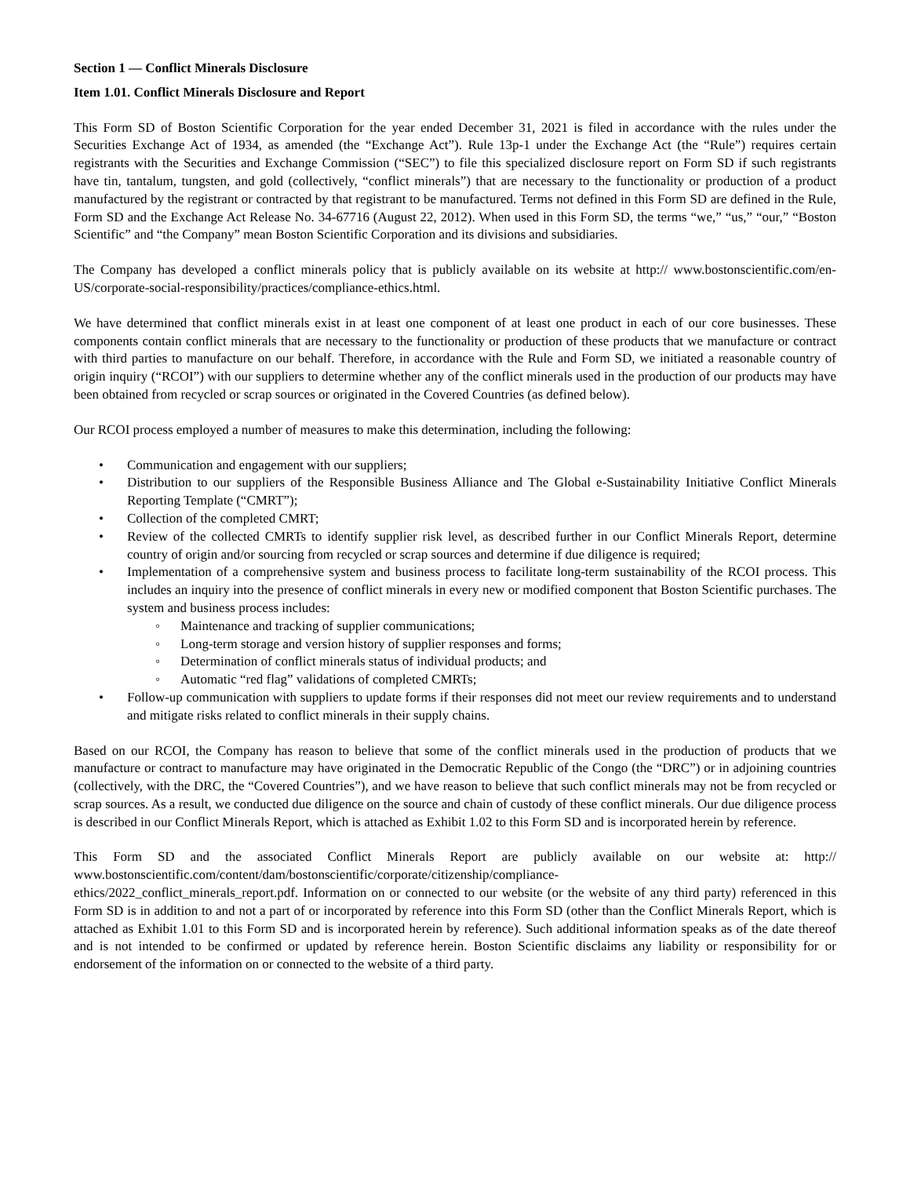Section 1 — Conflict Minerals Disclosure
Item 1.01. Conflict Minerals Disclosure and Report
This Form SD of Boston Scientific Corporation for the year ended December 31, 2021 is filed in accordance with the rules under the Securities Exchange Act of 1934, as amended (the “Exchange Act”). Rule 13p-1 under the Exchange Act (the “Rule”) requires certain registrants with the Securities and Exchange Commission (“SEC”) to file this specialized disclosure report on Form SD if such registrants have tin, tantalum, tungsten, and gold (collectively, “conflict minerals”) that are necessary to the functionality or production of a product manufactured by the registrant or contracted by that registrant to be manufactured. Terms not defined in this Form SD are defined in the Rule, Form SD and the Exchange Act Release No. 34-67716 (August 22, 2012). When used in this Form SD, the terms “we,” “us,” “our,” “Boston Scientific” and “the Company” mean Boston Scientific Corporation and its divisions and subsidiaries.
The Company has developed a conflict minerals policy that is publicly available on its website at http:// www.bostonscientific.com/en-US/corporate-social-responsibility/practices/compliance-ethics.html.
We have determined that conflict minerals exist in at least one component of at least one product in each of our core businesses. These components contain conflict minerals that are necessary to the functionality or production of these products that we manufacture or contract with third parties to manufacture on our behalf. Therefore, in accordance with the Rule and Form SD, we initiated a reasonable country of origin inquiry (“RCOI”) with our suppliers to determine whether any of the conflict minerals used in the production of our products may have been obtained from recycled or scrap sources or originated in the Covered Countries (as defined below).
Our RCOI process employed a number of measures to make this determination, including the following:
• Communication and engagement with our suppliers;
• Distribution to our suppliers of the Responsible Business Alliance and The Global e-Sustainability Initiative Conflict Minerals Reporting Template (“CMRT”);
• Collection of the completed CMRT;
• Review of the collected CMRTs to identify supplier risk level, as described further in our Conflict Minerals Report, determine country of origin and/or sourcing from recycled or scrap sources and determine if due diligence is required;
• Implementation of a comprehensive system and business process to facilitate long-term sustainability of the RCOI process. This includes an inquiry into the presence of conflict minerals in every new or modified component that Boston Scientific purchases. The system and business process includes:
◦ Maintenance and tracking of supplier communications;
◦ Long-term storage and version history of supplier responses and forms;
◦ Determination of conflict minerals status of individual products; and
◦ Automatic “red flag” validations of completed CMRTs;
• Follow-up communication with suppliers to update forms if their responses did not meet our review requirements and to understand and mitigate risks related to conflict minerals in their supply chains.
Based on our RCOI, the Company has reason to believe that some of the conflict minerals used in the production of products that we manufacture or contract to manufacture may have originated in the Democratic Republic of the Congo (the “DRC”) or in adjoining countries (collectively, with the DRC, the “Covered Countries”), and we have reason to believe that such conflict minerals may not be from recycled or scrap sources. As a result, we conducted due diligence on the source and chain of custody of these conflict minerals. Our due diligence process is described in our Conflict Minerals Report, which is attached as Exhibit 1.02 to this Form SD and is incorporated herein by reference.
This Form SD and the associated Conflict Minerals Report are publicly available on our website at: http:// www.bostonscientific.com/content/dam/bostonscientific/corporate/citizenship/compliance-
ethics/2022_conflict_minerals_report.pdf. Information on or connected to our website (or the website of any third party) referenced in this Form SD is in addition to and not a part of or incorporated by reference into this Form SD (other than the Conflict Minerals Report, which is attached as Exhibit 1.01 to this Form SD and is incorporated herein by reference). Such additional information speaks as of the date thereof and is not intended to be confirmed or updated by reference herein. Boston Scientific disclaims any liability or responsibility for or endorsement of the information on or connected to the website of a third party.